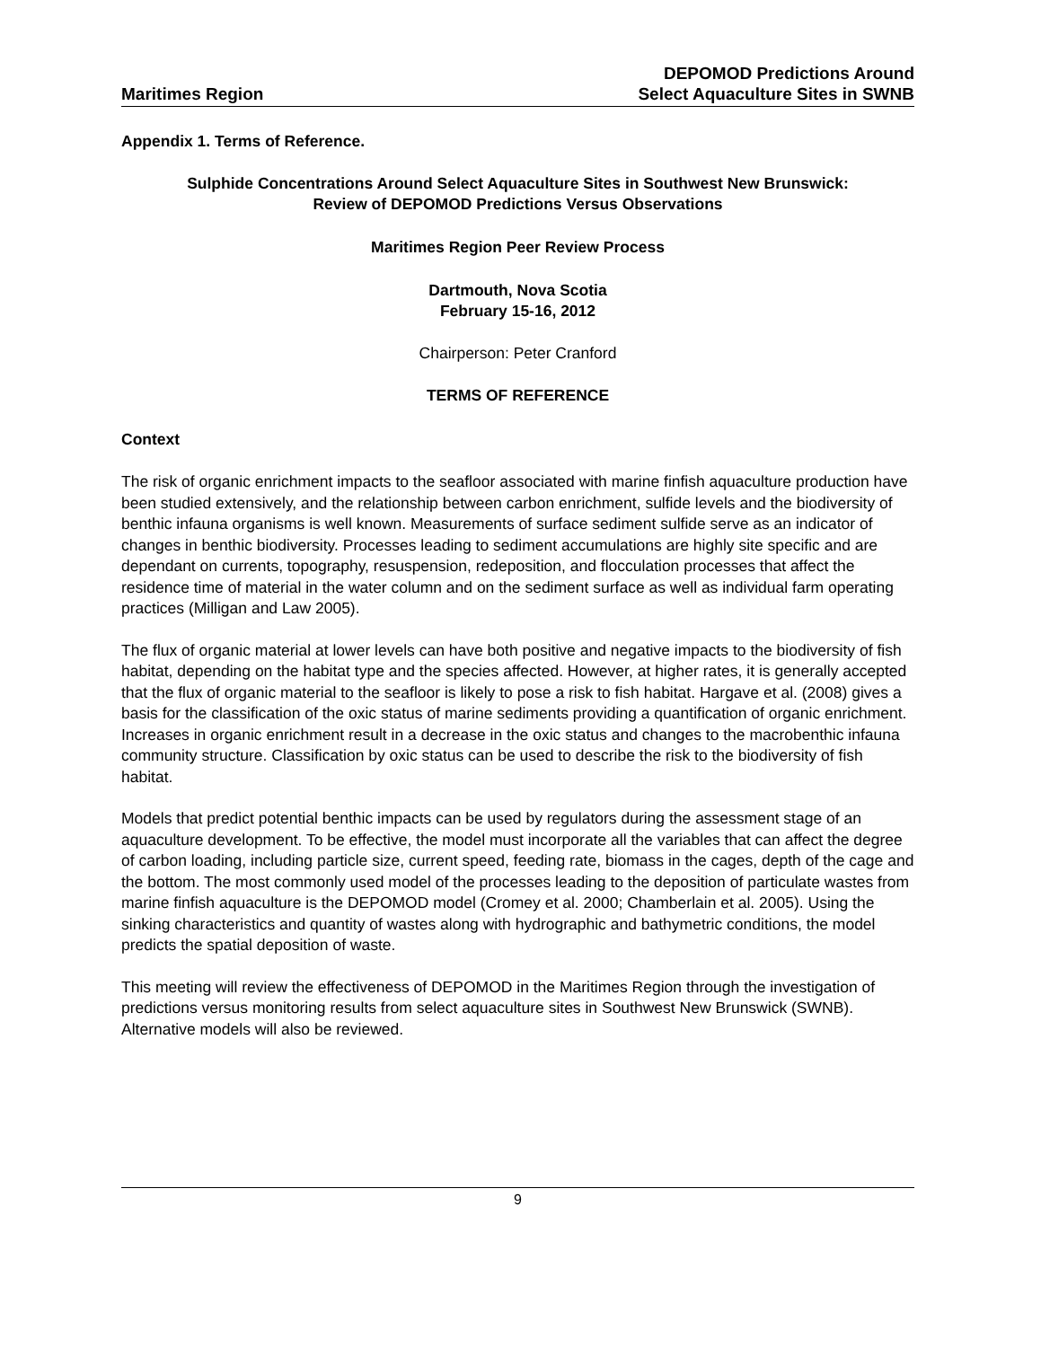Maritimes Region
DEPOMOD Predictions Around
Select Aquaculture Sites in SWNB
Appendix 1. Terms of Reference.
Sulphide Concentrations Around Select Aquaculture Sites in Southwest New Brunswick:
Review of DEPOMOD Predictions Versus Observations
Maritimes Region Peer Review Process
Dartmouth, Nova Scotia
February 15-16, 2012
Chairperson: Peter Cranford
TERMS OF REFERENCE
Context
The risk of organic enrichment impacts to the seafloor associated with marine finfish aquaculture production have been studied extensively, and the relationship between carbon enrichment, sulfide levels and the biodiversity of benthic infauna organisms is well known. Measurements of surface sediment sulfide serve as an indicator of changes in benthic biodiversity. Processes leading to sediment accumulations are highly site specific and are dependant on currents, topography, resuspension, redeposition, and flocculation processes that affect the residence time of material in the water column and on the sediment surface as well as individual farm operating practices (Milligan and Law 2005).
The flux of organic material at lower levels can have both positive and negative impacts to the biodiversity of fish habitat, depending on the habitat type and the species affected. However, at higher rates, it is generally accepted that the flux of organic material to the seafloor is likely to pose a risk to fish habitat. Hargave et al. (2008) gives a basis for the classification of the oxic status of marine sediments providing a quantification of organic enrichment. Increases in organic enrichment result in a decrease in the oxic status and changes to the macrobenthic infauna community structure. Classification by oxic status can be used to describe the risk to the biodiversity of fish habitat.
Models that predict potential benthic impacts can be used by regulators during the assessment stage of an aquaculture development. To be effective, the model must incorporate all the variables that can affect the degree of carbon loading, including particle size, current speed, feeding rate, biomass in the cages, depth of the cage and the bottom. The most commonly used model of the processes leading to the deposition of particulate wastes from marine finfish aquaculture is the DEPOMOD model (Cromey et al. 2000; Chamberlain et al. 2005). Using the sinking characteristics and quantity of wastes along with hydrographic and bathymetric conditions, the model predicts the spatial deposition of waste.
This meeting will review the effectiveness of DEPOMOD in the Maritimes Region through the investigation of predictions versus monitoring results from select aquaculture sites in Southwest New Brunswick (SWNB). Alternative models will also be reviewed.
9